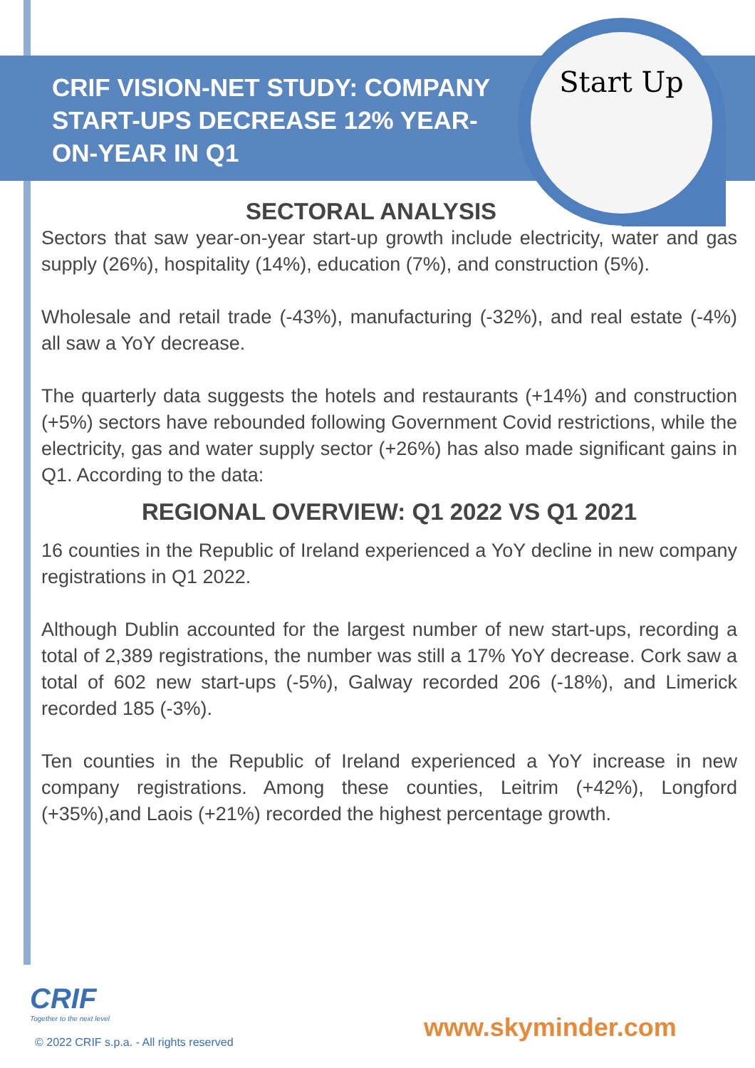Start Up
CRIF VISION-NET STUDY: COMPANY START-UPS DECREASE 12% YEAR-ON-YEAR IN Q1
SECTORAL ANALYSIS
Sectors that saw year-on-year start-up growth include electricity, water and gas supply (26%), hospitality (14%), education (7%), and construction (5%).
Wholesale and retail trade (-43%), manufacturing (-32%), and real estate (-4%) all saw a YoY decrease.
The quarterly data suggests the hotels and restaurants (+14%) and construction (+5%) sectors have rebounded following Government Covid restrictions, while the electricity, gas and water supply sector (+26%) has also made significant gains in Q1. According to the data:
REGIONAL OVERVIEW: Q1 2022 VS Q1 2021
16 counties in the Republic of Ireland experienced a YoY decline in new company registrations in Q1 2022.
Although Dublin accounted for the largest number of new start-ups, recording a total of 2,389 registrations, the number was still a 17% YoY decrease. Cork saw a total of 602 new start-ups (-5%), Galway recorded 206 (-18%), and Limerick recorded 185 (-3%).
Ten counties in the Republic of Ireland experienced a YoY increase in new company registrations. Among these counties, Leitrim (+42%), Longford (+35%),and Laois (+21%) recorded the highest percentage growth.
CRIF
Together to the next level
© 2022 CRIF s.p.a. - All rights reserved
www.skyminder.com